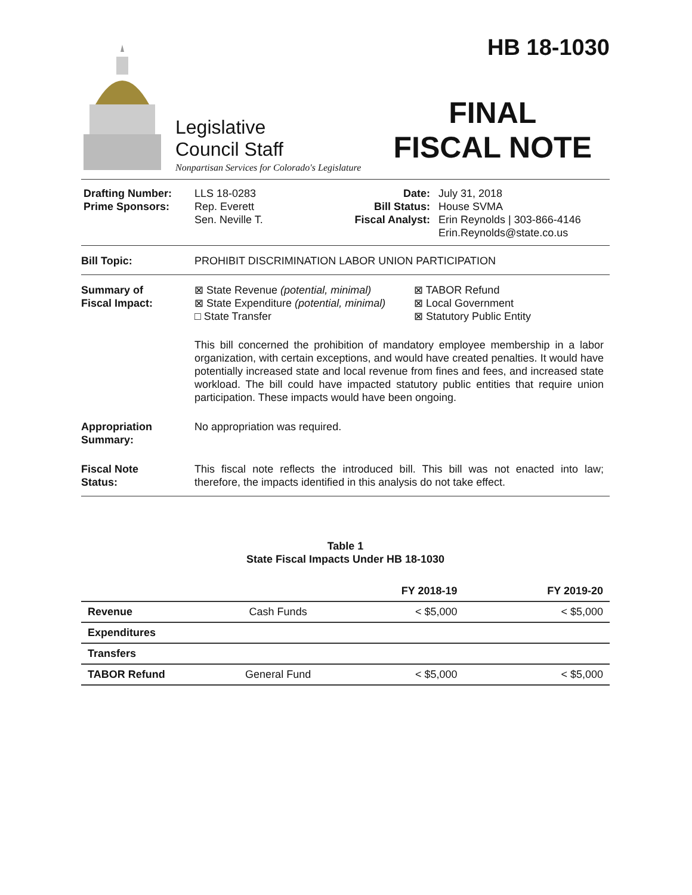Legislative
Council Staff
Nonpartisan Services for Colorado's Legislature
HB 18-1030
FINAL
FISCAL NOTE
Drafting Number:
Prime Sponsors:
LLS 18-0283
Rep. Everett
Sen. Neville T.
Date:
Bill Status:
Fiscal Analyst:
July 31, 2018
House SVMA
Erin Reynolds | 303-866-4146
Erin.Reynolds@state.co.us
Bill Topic: PROHIBIT DISCRIMINATION LABOR UNION PARTICIPATION
Summary of
Fiscal Impact:
⊠ State Revenue (potential, minimal)
⊠ State Expenditure (potential, minimal)
□ State Transfer
⊠ TABOR Refund
⊠ Local Government
⊠ Statutory Public Entity
This bill concerned the prohibition of mandatory employee membership in a labor organization, with certain exceptions, and would have created penalties. It would have potentially increased state and local revenue from fines and fees, and increased state workload. The bill could have impacted statutory public entities that require union participation. These impacts would have been ongoing.
Appropriation
Summary:
No appropriation was required.
Fiscal Note
Status:
This fiscal note reflects the introduced bill. This bill was not enacted into law; therefore, the impacts identified in this analysis do not take effect.
Table 1
State Fiscal Impacts Under HB 18-1030
| | | FY 2018-19 | FY 2019-20 |
| --- | --- | --- | --- |
| Revenue | Cash Funds | < $5,000 | < $5,000 |
| Expenditures | | | |
| Transfers | | | |
| TABOR Refund | General Fund | < $5,000 | < $5,000 |